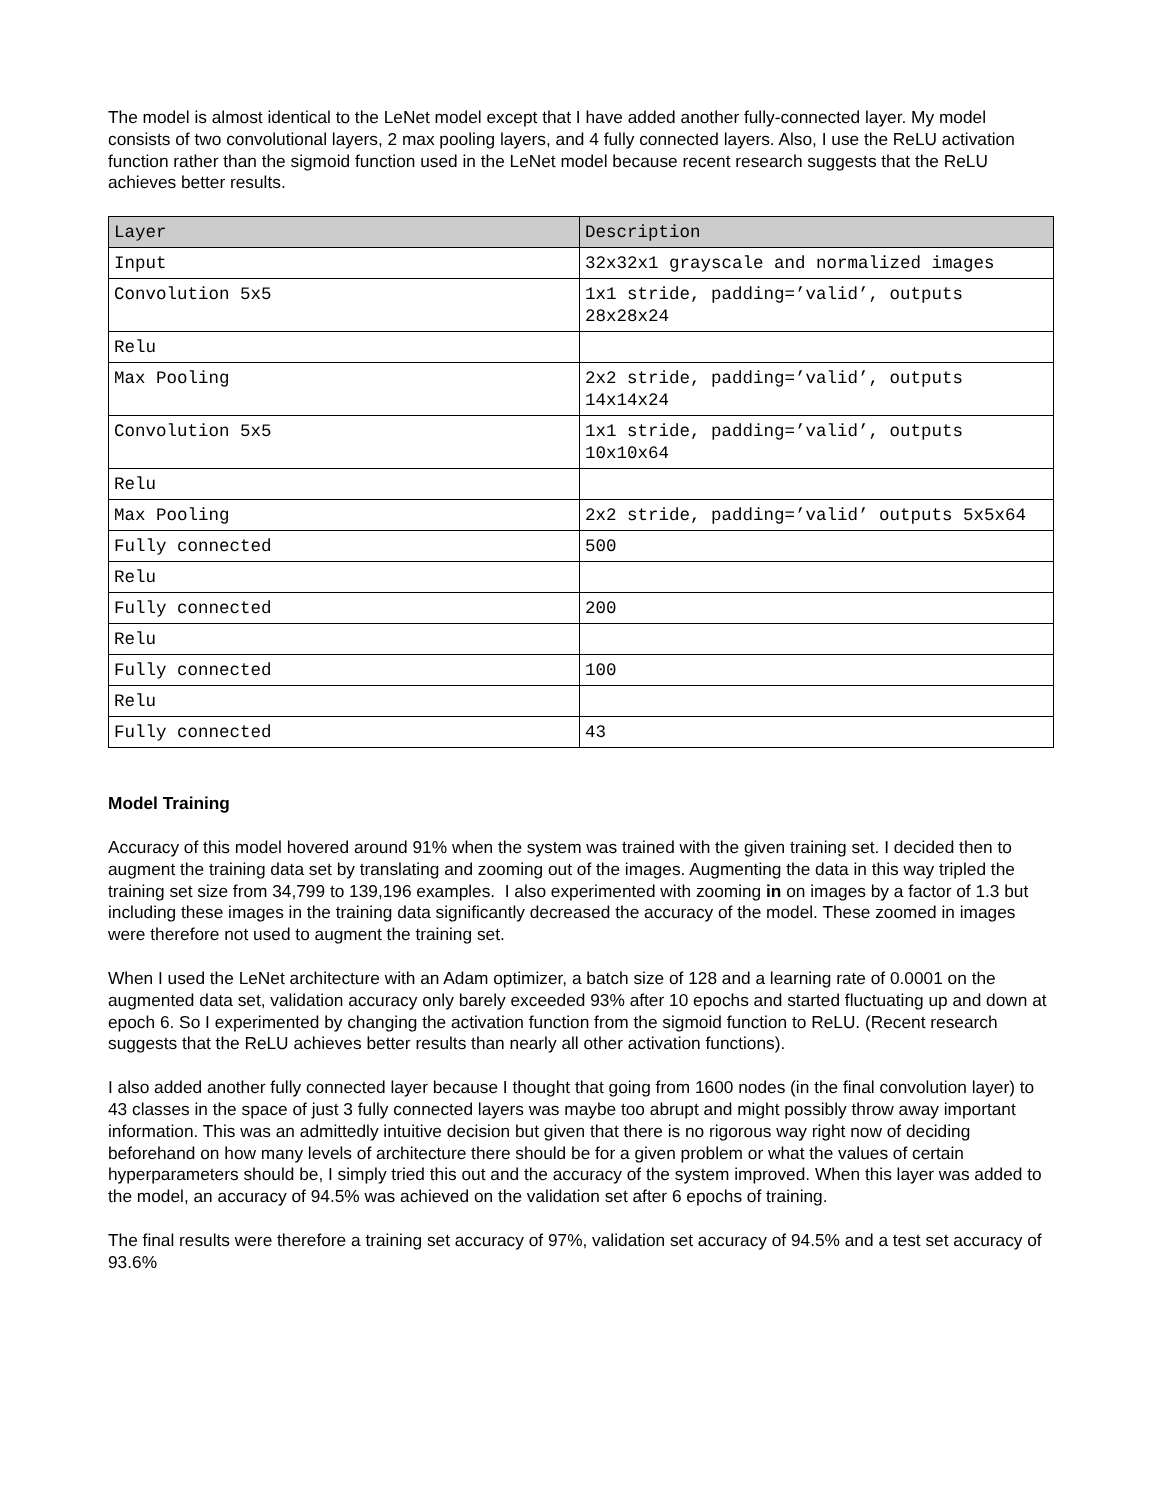The model is almost identical to the LeNet model except that I have added another fully-connected layer. My model consists of two convolutional layers, 2 max pooling layers, and 4 fully connected layers. Also, I use the ReLU activation function rather than the sigmoid function used in the LeNet model because recent research suggests that the ReLU achieves better results.
| Layer | Description |
| --- | --- |
| Input | 32x32x1 grayscale and normalized images |
| Convolution 5x5 | 1x1 stride, padding=’valid’, outputs 28x28x24 |
| Relu | |
| Max Pooling | 2x2 stride, padding=’valid’, outputs 14x14x24 |
| Convolution 5x5 | 1x1 stride, padding=’valid’, outputs 10x10x64 |
| Relu | |
| Max Pooling | 2x2 stride, padding=’valid’ outputs 5x5x64 |
| Fully connected | 500 |
| Relu | |
| Fully connected | 200 |
| Relu | |
| Fully connected | 100 |
| Relu | |
| Fully connected | 43 |
Model Training
Accuracy of this model hovered around 91% when the system was trained with the given training set. I decided then to augment the training data set by translating and zooming out of the images. Augmenting the data in this way tripled the training set size from 34,799 to 139,196 examples. I also experimented with zooming in on images by a factor of 1.3 but including these images in the training data significantly decreased the accuracy of the model. These zoomed in images were therefore not used to augment the training set.
When I used the LeNet architecture with an Adam optimizer, a batch size of 128 and a learning rate of 0.0001 on the augmented data set, validation accuracy only barely exceeded 93% after 10 epochs and started fluctuating up and down at epoch 6. So I experimented by changing the activation function from the sigmoid function to ReLU. (Recent research suggests that the ReLU achieves better results than nearly all other activation functions).
I also added another fully connected layer because I thought that going from 1600 nodes (in the final convolution layer) to 43 classes in the space of just 3 fully connected layers was maybe too abrupt and might possibly throw away important information. This was an admittedly intuitive decision but given that there is no rigorous way right now of deciding beforehand on how many levels of architecture there should be for a given problem or what the values of certain hyperparameters should be, I simply tried this out and the accuracy of the system improved. When this layer was added to the model, an accuracy of 94.5% was achieved on the validation set after 6 epochs of training.
The final results were therefore a training set accuracy of 97%, validation set accuracy of 94.5% and a test set accuracy of 93.6%